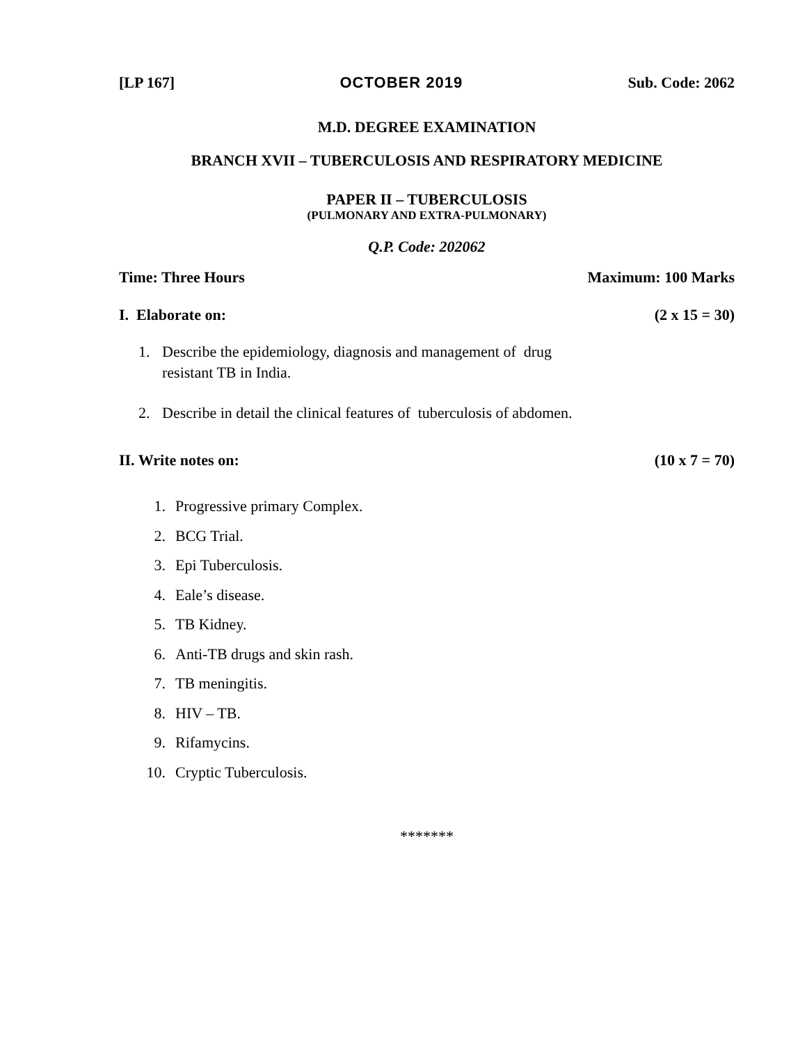[LP 167] OCTOBER 2019 Sub. Code: 2062
M.D. DEGREE EXAMINATION
BRANCH XVII – TUBERCULOSIS AND RESPIRATORY MEDICINE
PAPER II – TUBERCULOSIS
(PULMONARY AND EXTRA-PULMONARY)
Q.P. Code: 202062
Time: Three Hours Maximum: 100 Marks
I. Elaborate on: (2 x 15 = 30)
1. Describe the epidemiology, diagnosis and management of drug
resistant TB in India.
2. Describe in detail the clinical features of tuberculosis of abdomen.
II. Write notes on: (10 x 7 = 70)
1. Progressive primary Complex.
2. BCG Trial.
3. Epi Tuberculosis.
4. Eale’s disease.
5. TB Kidney.
6. Anti-TB drugs and skin rash.
7. TB meningitis.
8. HIV – TB.
9. Rifamycins.
10. Cryptic Tuberculosis.
*******